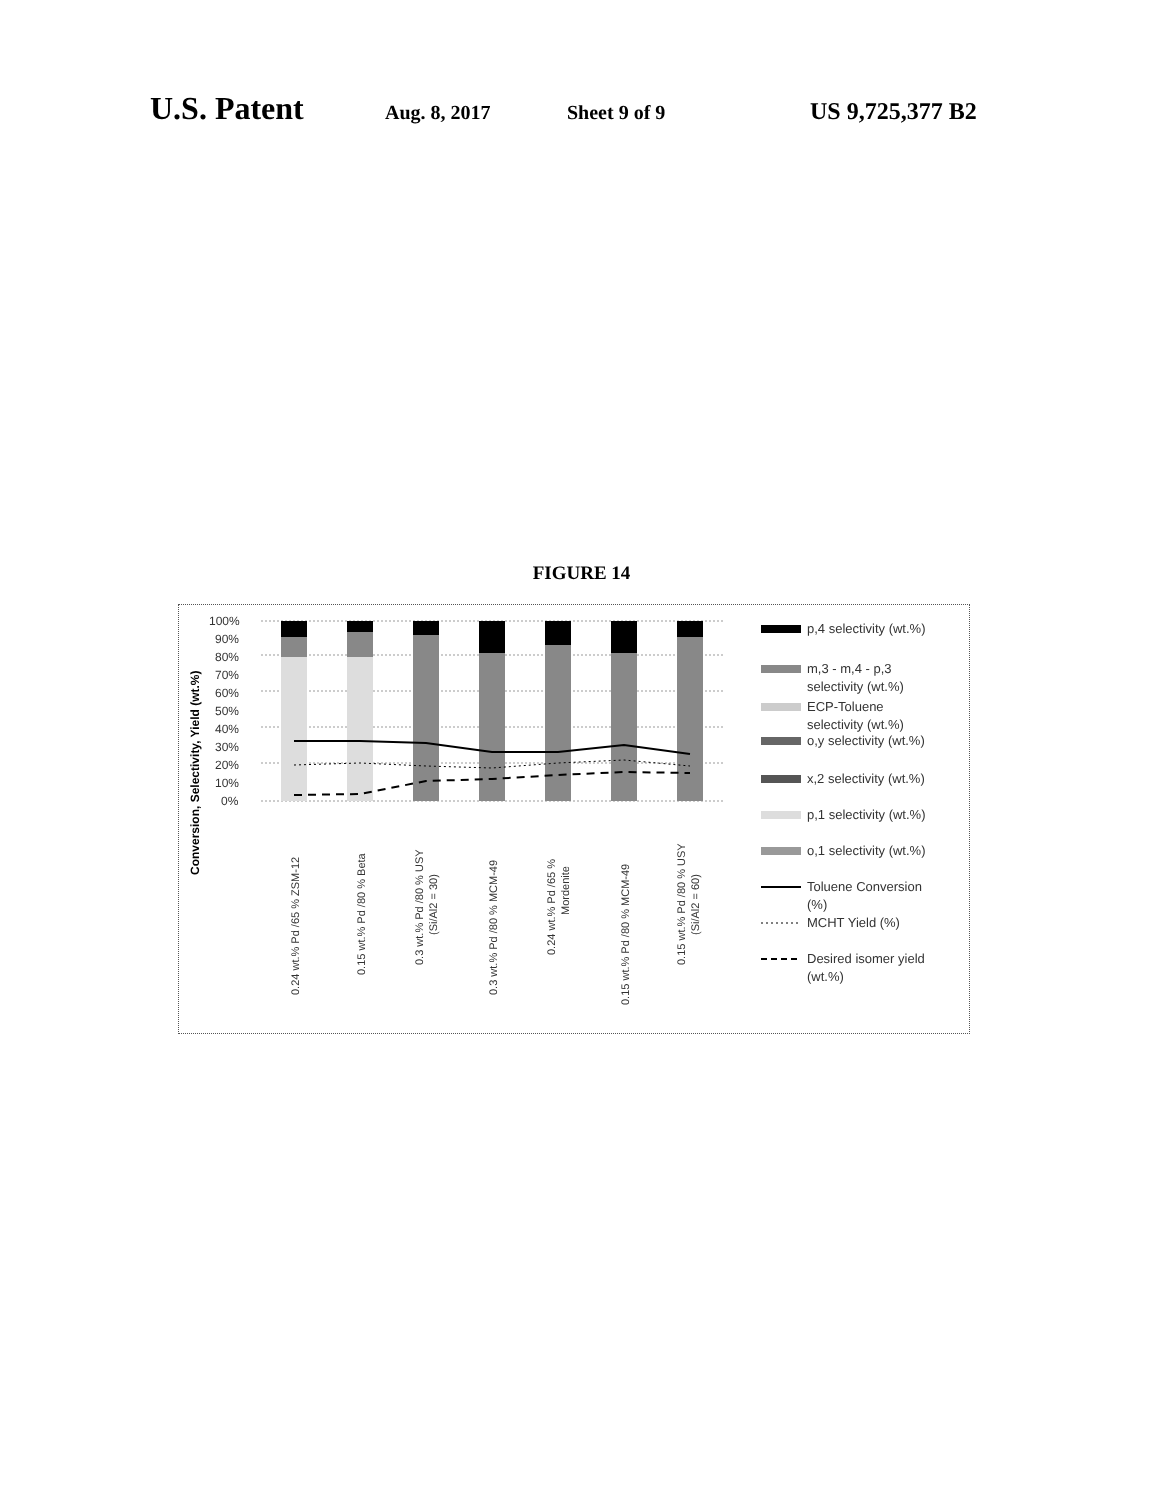U.S. Patent Aug. 8, 2017 Sheet 9 of 9 US 9,725,377 B2
FIGURE 14
Conversion, Selectivity, Yield (wt.%)
100%
90%
80%
70%
60%
50%
40%
30%
20%
10%
0%
0.24 wt.% Pd /65 % ZSM-12
0.15 wt.% Pd /80 % Beta
0.3 wt.% Pd /80 % USY
(Si/Al2 = 30)
0.3 wt.% Pd /80 % MCM-49
0.24 wt.% Pd /65 %
Mordenite
0.15 wt.% Pd /80 % MCM-49
0.15 wt.% Pd /80 % USY
(Si/Al2 = 60)
p,4 selectivity (wt.%)
m,3 - m,4 - p,3
selectivity (wt.%)
ECP-Toluene
selectivity (wt.%)
o,y selectivity (wt.%)
x,2 selectivity (wt.%)
p,1 selectivity (wt.%)
o,1 selectivity (wt.%)
Toluene Conversion
(%)
MCHT Yield (%)
Desired isomer yield
(wt.%)